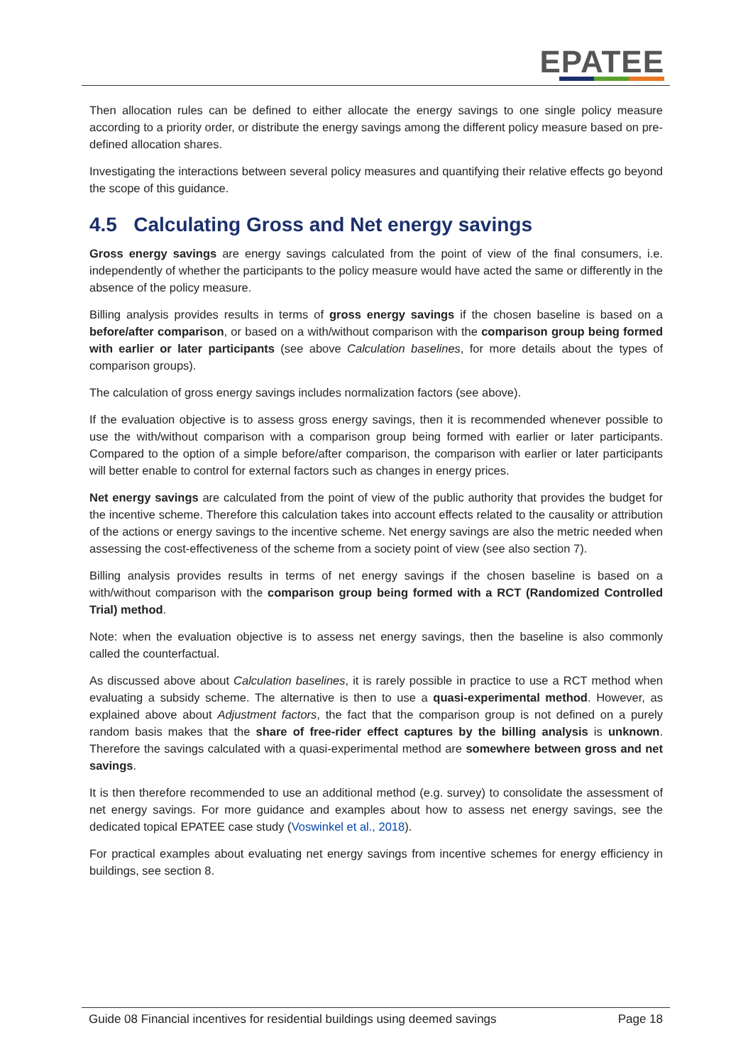EPATEE
Then allocation rules can be defined to either allocate the energy savings to one single policy measure according to a priority order, or distribute the energy savings among the different policy measure based on pre-defined allocation shares.
Investigating the interactions between several policy measures and quantifying their relative effects go beyond the scope of this guidance.
4.5 Calculating Gross and Net energy savings
Gross energy savings are energy savings calculated from the point of view of the final consumers, i.e. independently of whether the participants to the policy measure would have acted the same or differently in the absence of the policy measure.
Billing analysis provides results in terms of gross energy savings if the chosen baseline is based on a before/after comparison, or based on a with/without comparison with the comparison group being formed with earlier or later participants (see above Calculation baselines, for more details about the types of comparison groups).
The calculation of gross energy savings includes normalization factors (see above).
If the evaluation objective is to assess gross energy savings, then it is recommended whenever possible to use the with/without comparison with a comparison group being formed with earlier or later participants. Compared to the option of a simple before/after comparison, the comparison with earlier or later participants will better enable to control for external factors such as changes in energy prices.
Net energy savings are calculated from the point of view of the public authority that provides the budget for the incentive scheme. Therefore this calculation takes into account effects related to the causality or attribution of the actions or energy savings to the incentive scheme. Net energy savings are also the metric needed when assessing the cost-effectiveness of the scheme from a society point of view (see also section 7).
Billing analysis provides results in terms of net energy savings if the chosen baseline is based on a with/without comparison with the comparison group being formed with a RCT (Randomized Controlled Trial) method.
Note: when the evaluation objective is to assess net energy savings, then the baseline is also commonly called the counterfactual.
As discussed above about Calculation baselines, it is rarely possible in practice to use a RCT method when evaluating a subsidy scheme. The alternative is then to use a quasi-experimental method. However, as explained above about Adjustment factors, the fact that the comparison group is not defined on a purely random basis makes that the share of free-rider effect captures by the billing analysis is unknown. Therefore the savings calculated with a quasi-experimental method are somewhere between gross and net savings.
It is then therefore recommended to use an additional method (e.g. survey) to consolidate the assessment of net energy savings. For more guidance and examples about how to assess net energy savings, see the dedicated topical EPATEE case study (Voswinkel et al., 2018).
For practical examples about evaluating net energy savings from incentive schemes for energy efficiency in buildings, see section 8.
Guide 08 Financial incentives for residential buildings using deemed savings Page 18